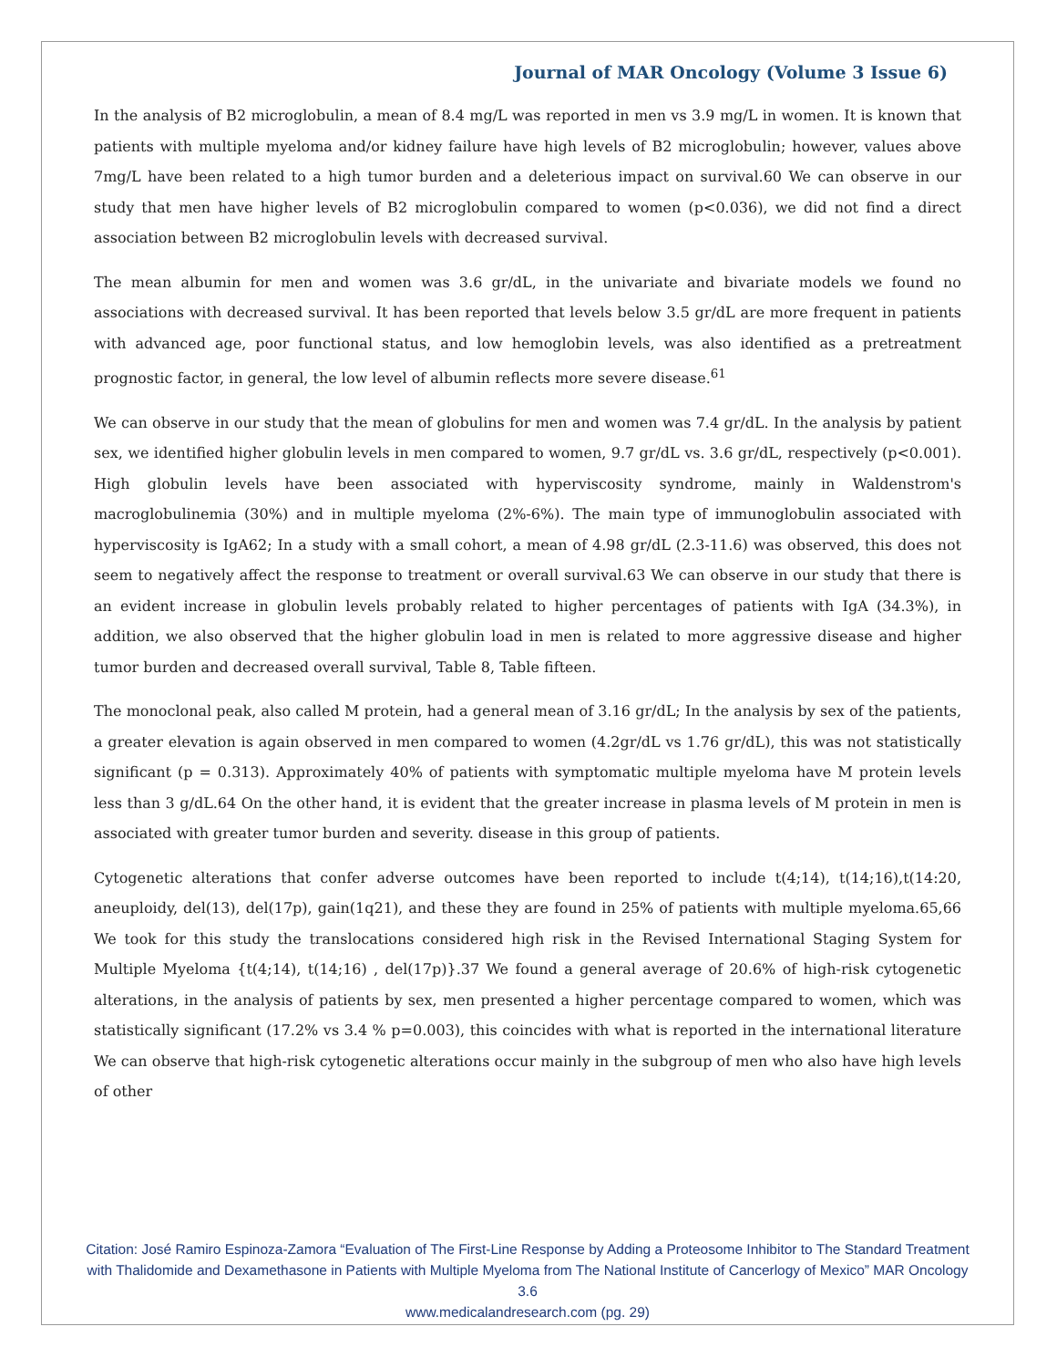Journal of MAR Oncology (Volume 3 Issue 6)
In the analysis of B2 microglobulin, a mean of 8.4 mg/L was reported in men vs 3.9 mg/L in women. It is known that patients with multiple myeloma and/or kidney failure have high levels of B2 microglobulin; however, values above 7mg/L have been related to a high tumor burden and a deleterious impact on survival.60 We can observe in our study that men have higher levels of B2 microglobulin compared to women (p<0.036), we did not find a direct association between B2 microglobulin levels with decreased survival.
The mean albumin for men and women was 3.6 gr/dL, in the univariate and bivariate models we found no associations with decreased survival. It has been reported that levels below 3.5 gr/dL are more frequent in patients with advanced age, poor functional status, and low hemoglobin levels, was also identified as a pretreatment prognostic factor, in general, the low level of albumin reflects more severe disease.<sup>61</sup>
We can observe in our study that the mean of globulins for men and women was 7.4 gr/dL. In the analysis by patient sex, we identified higher globulin levels in men compared to women, 9.7 gr/dL vs. 3.6 gr/dL, respectively (p<0.001). High globulin levels have been associated with hyperviscosity syndrome, mainly in Waldenstrom's macroglobulinemia (30%) and in multiple myeloma (2%-6%). The main type of immunoglobulin associated with hyperviscosity is IgA62; In a study with a small cohort, a mean of 4.98 gr/dL (2.3-11.6) was observed, this does not seem to negatively affect the response to treatment or overall survival.63 We can observe in our study that there is an evident increase in globulin levels probably related to higher percentages of patients with IgA (34.3%), in addition, we also observed that the higher globulin load in men is related to more aggressive disease and higher tumor burden and decreased overall survival, Table 8, Table fifteen.
The monoclonal peak, also called M protein, had a general mean of 3.16 gr/dL; In the analysis by sex of the patients, a greater elevation is again observed in men compared to women (4.2gr/dL vs 1.76 gr/dL), this was not statistically significant (p = 0.313). Approximately 40% of patients with symptomatic multiple myeloma have M protein levels less than 3 g/dL.64 On the other hand, it is evident that the greater increase in plasma levels of M protein in men is associated with greater tumor burden and severity. disease in this group of patients.
Cytogenetic alterations that confer adverse outcomes have been reported to include t(4;14), t(14;16),t(14:20, aneuploidy, del(13), del(17p), gain(1q21), and these they are found in 25% of patients with multiple myeloma.65,66 We took for this study the translocations considered high risk in the Revised International Staging System for Multiple Myeloma {t(4;14), t(14;16) , del(17p)}.37 We found a general average of 20.6% of high-risk cytogenetic alterations, in the analysis of patients by sex, men presented a higher percentage compared to women, which was statistically significant (17.2% vs 3.4 % p=0.003), this coincides with what is reported in the international literature We can observe that high-risk cytogenetic alterations occur mainly in the subgroup of men who also have high levels of other
Citation: José Ramiro Espinoza-Zamora “Evaluation of The First-Line Response by Adding a Proteosome Inhibitor to The Standard Treatment with Thalidomide and Dexamethasone in Patients with Multiple Myeloma from The National Institute of Cancerlogy of Mexico” MAR Oncology 3.6
www.medicalandresearch.com (pg. 29)